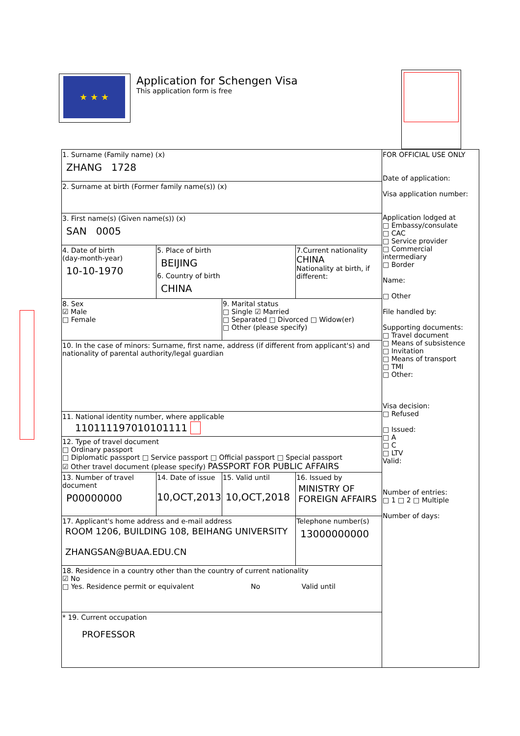★ ★ ★
Application for Schengen Visa
This application form is free
| 1. Surname (Family name) (x) ZHANG 1728 | | | | FOR OFFICIAL USE ONLY Date of application: Visa application number: Application lodged at □ Embassy/consulate □ CAC □ Service provider □ Commercial intermediary □ Border Name: □ Other File handled by: Supporting documents: □ Travel document □ Means of subsistence □ Invitation □ Means of transport □ TMI □ Other: Visa decision: □ Refused □ Issued: □ A □ C □ LTV Valid: Number of entries: □ 1 □ 2 □ Multiple Number of days: |
| 2. Surname at birth (Former family name(s)) (x) | | | | |
| 3. First name(s) (Given name(s)) (x) SAN 0005 | | | | |
| 4. Date of birth (day-month-year) 10-10-1970 | 5. Place of birth BEIJING 6. Country of birth CHINA | | 7.Current nationality CHINA Nationality at birth, if different: | |
| 8. Sex ☑ Male □ Female | | 9. Marital status □ Single ☑ Married □ Separated □ Divorced □ Widow(er) □ Other (please specify) | | |
| 10. In the case of minors: Surname, first name, address (if different from applicant's) and nationality of parental authority/legal guardian | | | | |
| 11. National identity number, where applicable 110111197010101111 | | | | |
| 12. Type of travel document □ Ordinary passport □ Diplomatic passport □ Service passport □ Official passport □ Special passport ☑ Other travel document (please specify) PASSPORT FOR PUBLIC AFFAIRS | | | | |
| 13. Number of travel document P00000000 | 14. Date of issue 10,OCT,2013 | 15. Valid until 10,OCT,2018 | 16. Issued by MINISTRY OF FOREIGN AFFAIRS | |
| 17. Applicant's home address and e-mail address ROOM 1206, BUILDING 108, BEIHANG UNIVERSITY ZHANGSAN@BUAA.EDU.CN | | | Telephone number(s) 13000000000 | |
| 18. Residence in a country other than the country of current nationality ☑ No □ Yes. Residence permit or equivalent No Valid until | | | | |
| * 19. Current occupation PROFESSOR | | | | |